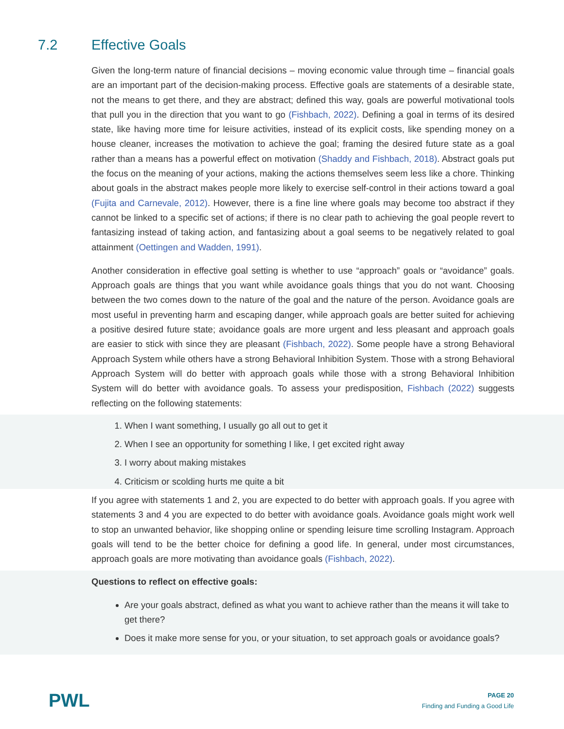7.2 Effective Goals
Given the long-term nature of financial decisions – moving economic value through time – financial goals are an important part of the decision-making process. Effective goals are statements of a desirable state, not the means to get there, and they are abstract; defined this way, goals are powerful motivational tools that pull you in the direction that you want to go (Fishbach, 2022). Defining a goal in terms of its desired state, like having more time for leisure activities, instead of its explicit costs, like spending money on a house cleaner, increases the motivation to achieve the goal; framing the desired future state as a goal rather than a means has a powerful effect on motivation (Shaddy and Fishbach, 2018). Abstract goals put the focus on the meaning of your actions, making the actions themselves seem less like a chore. Thinking about goals in the abstract makes people more likely to exercise self-control in their actions toward a goal (Fujita and Carnevale, 2012). However, there is a fine line where goals may become too abstract if they cannot be linked to a specific set of actions; if there is no clear path to achieving the goal people revert to fantasizing instead of taking action, and fantasizing about a goal seems to be negatively related to goal attainment (Oettingen and Wadden, 1991).
Another consideration in effective goal setting is whether to use “approach” goals or “avoidance” goals. Approach goals are things that you want while avoidance goals things that you do not want. Choosing between the two comes down to the nature of the goal and the nature of the person. Avoidance goals are most useful in preventing harm and escaping danger, while approach goals are better suited for achieving a positive desired future state; avoidance goals are more urgent and less pleasant and approach goals are easier to stick with since they are pleasant (Fishbach, 2022). Some people have a strong Behavioral Approach System while others have a strong Behavioral Inhibition System. Those with a strong Behavioral Approach System will do better with approach goals while those with a strong Behavioral Inhibition System will do better with avoidance goals. To assess your predisposition, Fishbach (2022) suggests reflecting on the following statements:
1. When I want something, I usually go all out to get it
2. When I see an opportunity for something I like, I get excited right away
3. I worry about making mistakes
4. Criticism or scolding hurts me quite a bit
If you agree with statements 1 and 2, you are expected to do better with approach goals. If you agree with statements 3 and 4 you are expected to do better with avoidance goals. Avoidance goals might work well to stop an unwanted behavior, like shopping online or spending leisure time scrolling Instagram. Approach goals will tend to be the better choice for defining a good life. In general, under most circumstances, approach goals are more motivating than avoidance goals (Fishbach, 2022).
Questions to reflect on effective goals:
Are your goals abstract, defined as what you want to achieve rather than the means it will take to get there?
Does it make more sense for you, or your situation, to set approach goals or avoidance goals?
PWL
PAGE 20
Finding and Funding a Good Life